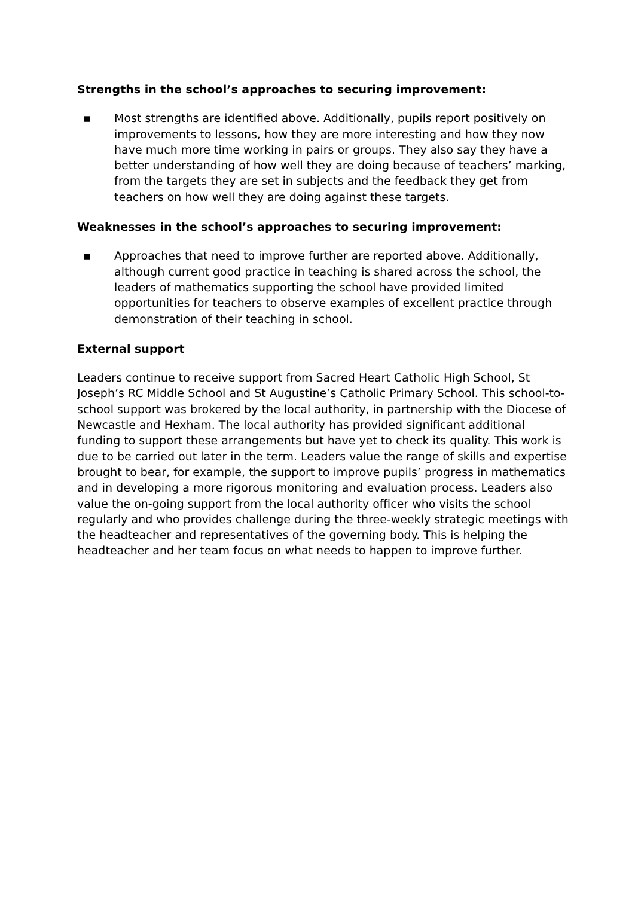Strengths in the school’s approaches to securing improvement:
▪ Most strengths are identified above. Additionally, pupils report positively on improvements to lessons, how they are more interesting and how they now have much more time working in pairs or groups. They also say they have a better understanding of how well they are doing because of teachers’ marking, from the targets they are set in subjects and the feedback they get from teachers on how well they are doing against these targets.
Weaknesses in the school’s approaches to securing improvement:
▪ Approaches that need to improve further are reported above. Additionally, although current good practice in teaching is shared across the school, the leaders of mathematics supporting the school have provided limited opportunities for teachers to observe examples of excellent practice through demonstration of their teaching in school.
External support
Leaders continue to receive support from Sacred Heart Catholic High School, St Joseph’s RC Middle School and St Augustine’s Catholic Primary School. This school-to-school support was brokered by the local authority, in partnership with the Diocese of Newcastle and Hexham. The local authority has provided significant additional funding to support these arrangements but have yet to check its quality. This work is due to be carried out later in the term. Leaders value the range of skills and expertise brought to bear, for example, the support to improve pupils’ progress in mathematics and in developing a more rigorous monitoring and evaluation process. Leaders also value the on-going support from the local authority officer who visits the school regularly and who provides challenge during the three-weekly strategic meetings with the headteacher and representatives of the governing body. This is helping the headteacher and her team focus on what needs to happen to improve further.